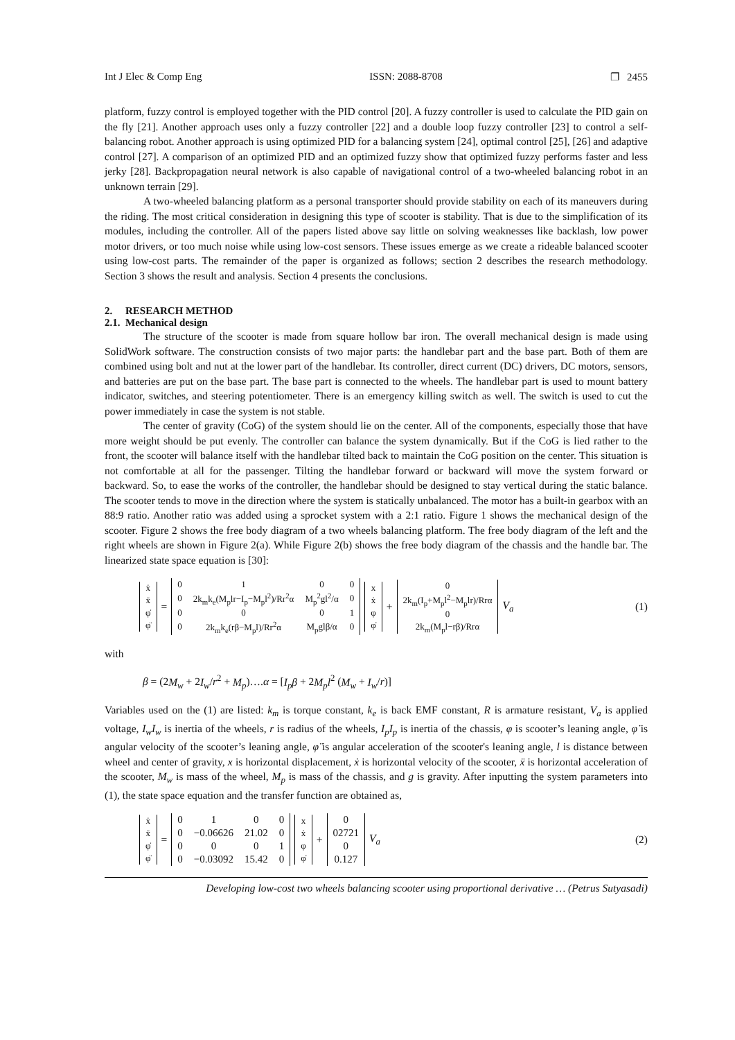Int J Elec & Comp Eng ISSN: 2088-8708 ❐ 2455
platform, fuzzy control is employed together with the PID control [20]. A fuzzy controller is used to calculate the PID gain on the fly [21]. Another approach uses only a fuzzy controller [22] and a double loop fuzzy controller [23] to control a self-balancing robot. Another approach is using optimized PID for a balancing system [24], optimal control [25], [26] and adaptive control [27]. A comparison of an optimized PID and an optimized fuzzy show that optimized fuzzy performs faster and less jerky [28]. Backpropagation neural network is also capable of navigational control of a two-wheeled balancing robot in an unknown terrain [29].
A two-wheeled balancing platform as a personal transporter should provide stability on each of its maneuvers during the riding. The most critical consideration in designing this type of scooter is stability. That is due to the simplification of its modules, including the controller. All of the papers listed above say little on solving weaknesses like backlash, low power motor drivers, or too much noise while using low-cost sensors. These issues emerge as we create a rideable balanced scooter using low-cost parts. The remainder of the paper is organized as follows; section 2 describes the research methodology. Section 3 shows the result and analysis. Section 4 presents the conclusions.
2. RESEARCH METHOD
2.1. Mechanical design
The structure of the scooter is made from square hollow bar iron. The overall mechanical design is made using SolidWork software. The construction consists of two major parts: the handlebar part and the base part. Both of them are combined using bolt and nut at the lower part of the handlebar. Its controller, direct current (DC) drivers, DC motors, sensors, and batteries are put on the base part. The base part is connected to the wheels. The handlebar part is used to mount battery indicator, switches, and steering potentiometer. There is an emergency killing switch as well. The switch is used to cut the power immediately in case the system is not stable.
The center of gravity (CoG) of the system should lie on the center. All of the components, especially those that have more weight should be put evenly. The controller can balance the system dynamically. But if the CoG is lied rather to the front, the scooter will balance itself with the handlebar tilted back to maintain the CoG position on the center. This situation is not comfortable at all for the passenger. Tilting the handlebar forward or backward will move the system forward or backward. So, to ease the works of the controller, the handlebar should be designed to stay vertical during the static balance. The scooter tends to move in the direction where the system is statically unbalanced. The motor has a built-in gearbox with an 88:9 ratio. Another ratio was added using a sprocket system with a 2:1 ratio. Figure 1 shows the mechanical design of the scooter. Figure 2 shows the free body diagram of a two wheels balancing platform. The free body diagram of the left and the right wheels are shown in Figure 2(a). While Figure 2(b) shows the free body diagram of the chassis and the handle bar. The linearized state space equation is [30]:
| ẋ |
| ẍ |
| φ̇ |
| φ̈ |
=
| 0 | 1 | 0 | 0 |
| 0 | 2k<sub>m</sub>k<sub>e</sub>(M<sub>p</sub>lr−I<sub>p</sub>−M<sub>p</sub>l<sup>2</sup>)/Rr<sup>2</sup>α | M<sub>p</sub><sup>2</sup>gl<sup>2</sup>/α | 0 |
| 0 | 0 | 0 | 1 |
| 0 | 2k<sub>m</sub>k<sub>e</sub>(rβ−M<sub>p</sub>l)/Rr<sup>2</sup>α | M<sub>p</sub>glβ/α | 0 |
| x |
| ẋ |
| φ |
| φ̇ |
+
| 0 |
| 2k<sub>m</sub>(I<sub>p</sub>+M<sub>p</sub>l<sup>2</sup>−M<sub>p</sub>lr)/Rrα |
| 0 |
| 2k<sub>m</sub>(M<sub>p</sub>l−rβ)/Rrα |
V<sub>a</sub>
(1)
with
β = (2M<sub>w</sub> + 2I<sub>w</sub>/r<sup>2</sup> + M<sub>p</sub>)….α = [I<sub>p</sub>β + 2M<sub>p</sub>l<sup>2</sup> (M<sub>w</sub> + I<sub>w</sub>/r)]
Variables used on the (1) are listed: k<sub>m</sub> is torque constant, k<sub>e</sub> is back EMF constant, R is armature resistant, V<sub>a</sub> is applied voltage, I<sub>w</sub>I<sub>w</sub> is inertia of the wheels, r is radius of the wheels, I<sub>p</sub>I<sub>p</sub> is inertia of the chassis, φ is scooter’s leaning angle, φ̇ is angular velocity of the scooter’s leaning angle, φ̈ is angular acceleration of the scooter's leaning angle, l is distance between wheel and center of gravity, x is horizontal displacement, ẋ is horizontal velocity of the scooter, ẍ is horizontal acceleration of the scooter, M<sub>w</sub> is mass of the wheel, M<sub>p</sub> is mass of the chassis, and g is gravity. After inputting the system parameters into (1), the state space equation and the transfer function are obtained as,
| ẋ |
| ẍ |
| φ̇ |
| φ̈ |
=
| 0 | 1 | 0 | 0 |
| 0 | −0.06626 | 21.02 | 0 |
| 0 | 0 | 0 | 1 |
| 0 | −0.03092 | 15.42 | 0 |
| x |
| ẋ |
| φ |
| φ̇ |
+
| 0 |
| 02721 |
| 0 |
| 0.127 |
V<sub>a</sub>
(2)
Developing low-cost two wheels balancing scooter using proportional derivative … (Petrus Sutyasadi)